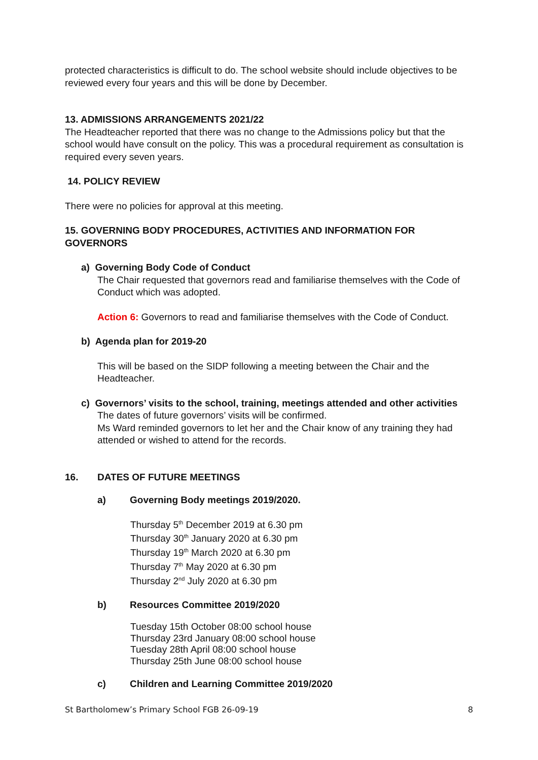protected characteristics is difficult to do. The school website should include objectives to be reviewed every four years and this will be done by December.
13. ADMISSIONS ARRANGEMENTS 2021/22
The Headteacher reported that there was no change to the Admissions policy but that the school would have consult on the policy. This was a procedural requirement as consultation is required every seven years.
14. POLICY REVIEW
There were no policies for approval at this meeting.
15. GOVERNING BODY PROCEDURES, ACTIVITIES AND INFORMATION FOR GOVERNORS
a) Governing Body Code of Conduct
The Chair requested that governors read and familiarise themselves with the Code of Conduct which was adopted.
Action 6: Governors to read and familiarise themselves with the Code of Conduct.
b) Agenda plan for 2019-20
This will be based on the SIDP following a meeting between the Chair and the Headteacher.
c) Governors’ visits to the school, training, meetings attended and other activities
The dates of future governors’ visits will be confirmed.
Ms Ward reminded governors to let her and the Chair know of any training they had attended or wished to attend for the records.
16. DATES OF FUTURE MEETINGS
a) Governing Body meetings 2019/2020.
Thursday 5<sup>th</sup> December 2019 at 6.30 pm
Thursday 30<sup>th</sup> January 2020 at 6.30 pm
Thursday 19<sup>th</sup> March 2020 at 6.30 pm
Thursday 7<sup>th</sup> May 2020 at 6.30 pm
Thursday 2<sup>nd</sup> July 2020 at 6.30 pm
b) Resources Committee 2019/2020
Tuesday 15th October 08:00 school house
Thursday 23rd January 08:00 school house
Tuesday 28th April 08:00 school house
Thursday 25th June 08:00 school house
c) Children and Learning Committee 2019/2020
St Bartholomew’s Primary School FGB 26-09-19 8